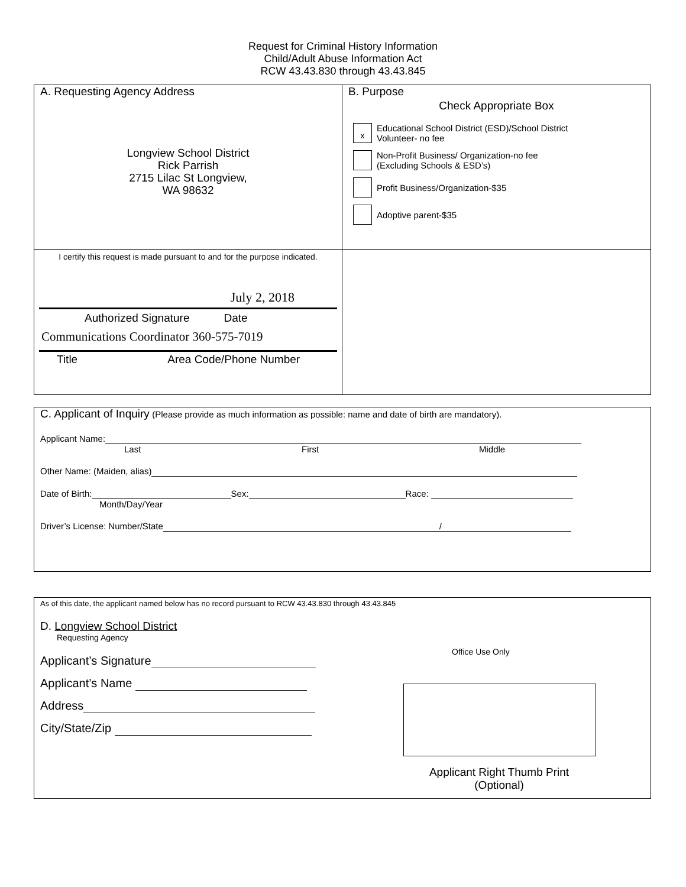Request for Criminal History Information
Child/Adult Abuse Information Act
RCW 43.43.830 through 43.43.845
A. Requesting Agency Address
Longview School District
Rick Parrish
2715 Lilac St Longview,
WA 98632
B. Purpose
Check Appropriate Box
x Educational School District (ESD)/School District
Volunteer- no fee
Non-Profit Business/ Organization-no fee
(Excluding Schools & ESD’s)
Profit Business/Organization-$35
Adoptive parent-$35
I certify this request is made pursuant to and for the purpose indicated.
July 2, 2018
Authorized Signature Date
Communications Coordinator 360-575-7019
Title Area Code/Phone Number
C. Applicant of Inquiry (Please provide as much information as possible: name and date of birth are mandatory).
Applicant Name:
Last First Middle
Other Name: (Maiden, alias)
Date of Birth: Sex: Race:
Month/Day/Year
Driver’s License: Number/State /
As of this date, the applicant named below has no record pursuant to RCW 43.43.830 through 43.43.845
D. Longview School District
Requesting Agency
Applicant’s Signature
Applicant’s Name
Address
City/State/Zip
Office Use Only
Applicant Right Thumb Print
(Optional)